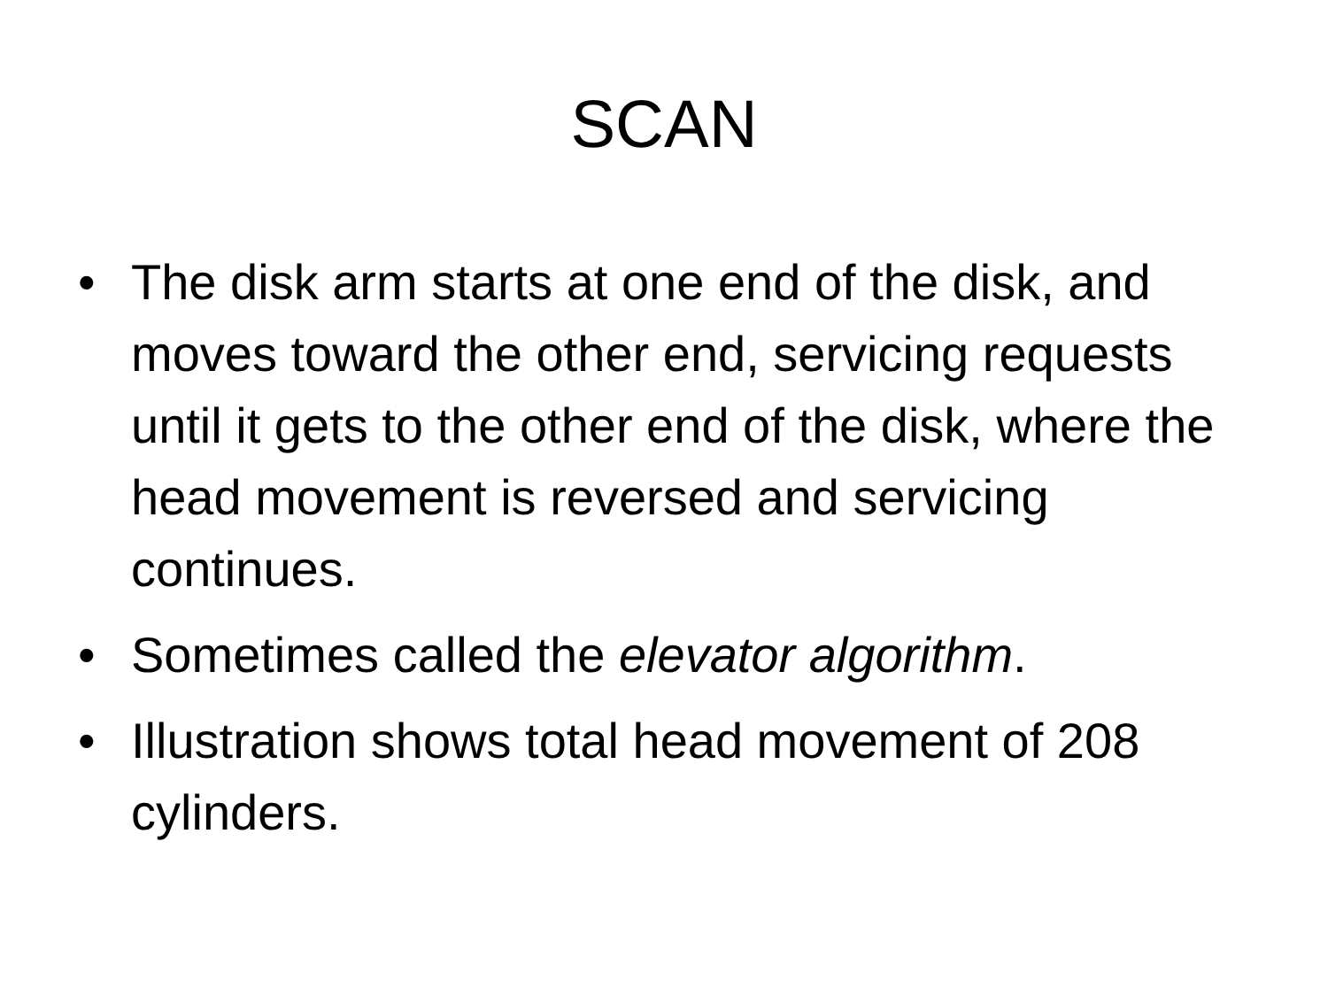SCAN
• The disk arm starts at one end of the disk, and moves toward the other end, servicing requests until it gets to the other end of the disk, where the head movement is reversed and servicing continues.
• Sometimes called the elevator algorithm.
• Illustration shows total head movement of 208 cylinders.